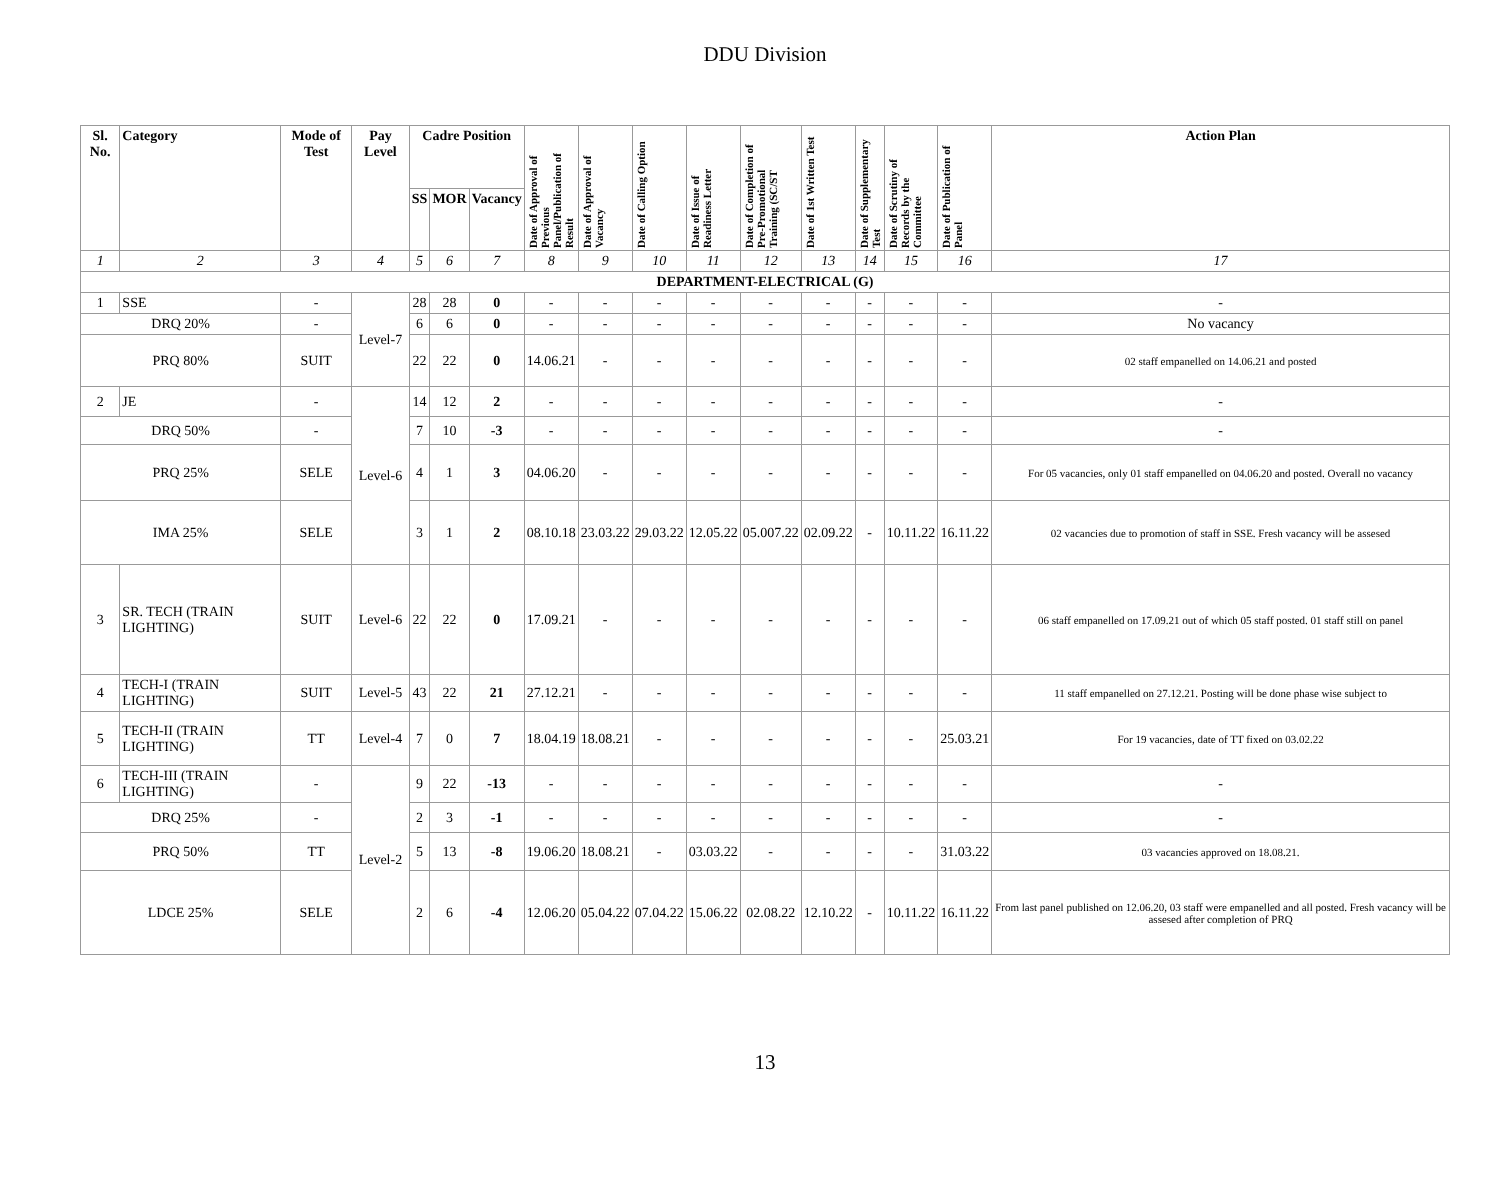DDU Division
| Sl. No. | Category | Mode of Test | Pay Level | Cadre Position | | | Date of Approval of Previous Panel/Publication of Result | Date of Approval of Vacancy | Date of Calling Option | Date of Issue of Readiness Letter | Date of Completion of Pre-Promotional Training (SC/ST | Date of 1st Written Test | Date of Supplementary Test | Date of Scrutiny of Records by the Committee | Date of Publication of Panel | Action Plan |
| --- | --- | --- | --- | --- | --- | --- | --- | --- | --- | --- | --- | --- | --- | --- | --- | --- |
| | | | | SS | MOR | Vacancy | | | | | | | | | | |
| 1 | 2 | 3 | 4 | 5 | 6 | 7 | 8 | 9 | 10 | 11 | 12 | 13 | 14 | 15 | 16 | 17 |
| DEPARTMENT-ELECTRICAL (G) | | | | | | | | | | | | | | | | |
| 1 | SSE | - | Level-7 | 28 | 28 | 0 | - | - | - | - | - | - | - | - | - | - |
| DRQ 20% | | - | | 6 | 6 | 0 | - | - | - | - | - | - | - | - | - | No vacancy |
| PRQ 80% | | SUIT | | 22 | 22 | 0 | 14.06.21 | - | - | - | - | - | - | - | - | 02 staff empanelled on 14.06.21 and posted |
| 2 | JE | - | Level-6 | 14 | 12 | 2 | - | - | - | - | - | - | - | - | - | - |
| DRQ 50% | | - | | 7 | 10 | -3 | - | - | - | - | - | - | - | - | - | - |
| PRQ 25% | | SELE | | 4 | 1 | 3 | 04.06.20 | - | - | - | - | - | - | - | - | For 05 vacancies, only 01 staff empanelled on 04.06.20 and posted. Overall no vacancy |
| IMA 25% | | SELE | | 3 | 1 | 2 | 08.10.18 | 23.03.22 | 29.03.22 | 12.05.22 | 05.007.22 | 02.09.22 | - | 10.11.22 | 16.11.22 | 02 vacancies due to promotion of staff in SSE. Fresh vacancy will be assesed |
| 3 | SR. TECH (TRAIN LIGHTING) | SUIT | Level-6 | 22 | 22 | 0 | 17.09.21 | - | - | - | - | - | - | - | - | 06 staff empanelled on 17.09.21 out of which 05 staff posted. 01 staff still on panel |
| 4 | TECH-I (TRAIN LIGHTING) | SUIT | Level-5 | 43 | 22 | 21 | 27.12.21 | - | - | - | - | - | - | - | - | 11 staff empanelled on 27.12.21. Posting will be done phase wise subject to |
| 5 | TECH-II (TRAIN LIGHTING) | TT | Level-4 | 7 | 0 | 7 | 18.04.19 | 18.08.21 | - | - | - | - | - | - | 25.03.21 | For 19 vacancies, date of TT fixed on 03.02.22 |
| 6 | TECH-III (TRAIN LIGHTING) | - | Level-2 | 9 | 22 | -13 | - | - | - | - | - | - | - | - | - | - |
| DRQ 25% | | - | | 2 | 3 | -1 | - | - | - | - | - | - | - | - | - | - |
| PRQ 50% | | TT | | 5 | 13 | -8 | 19.06.20 | 18.08.21 | - | 03.03.22 | - | - | - | - | 31.03.22 | 03 vacancies approved on 18.08.21. |
| LDCE 25% | | SELE | | 2 | 6 | -4 | 12.06.20 | 05.04.22 | 07.04.22 | 15.06.22 | 02.08.22 | 12.10.22 | - | 10.11.22 | 16.11.22 | From last panel published on 12.06.20, 03 staff were empanelled and all posted. Fresh vacancy will be assesed after completion of PRQ |
13